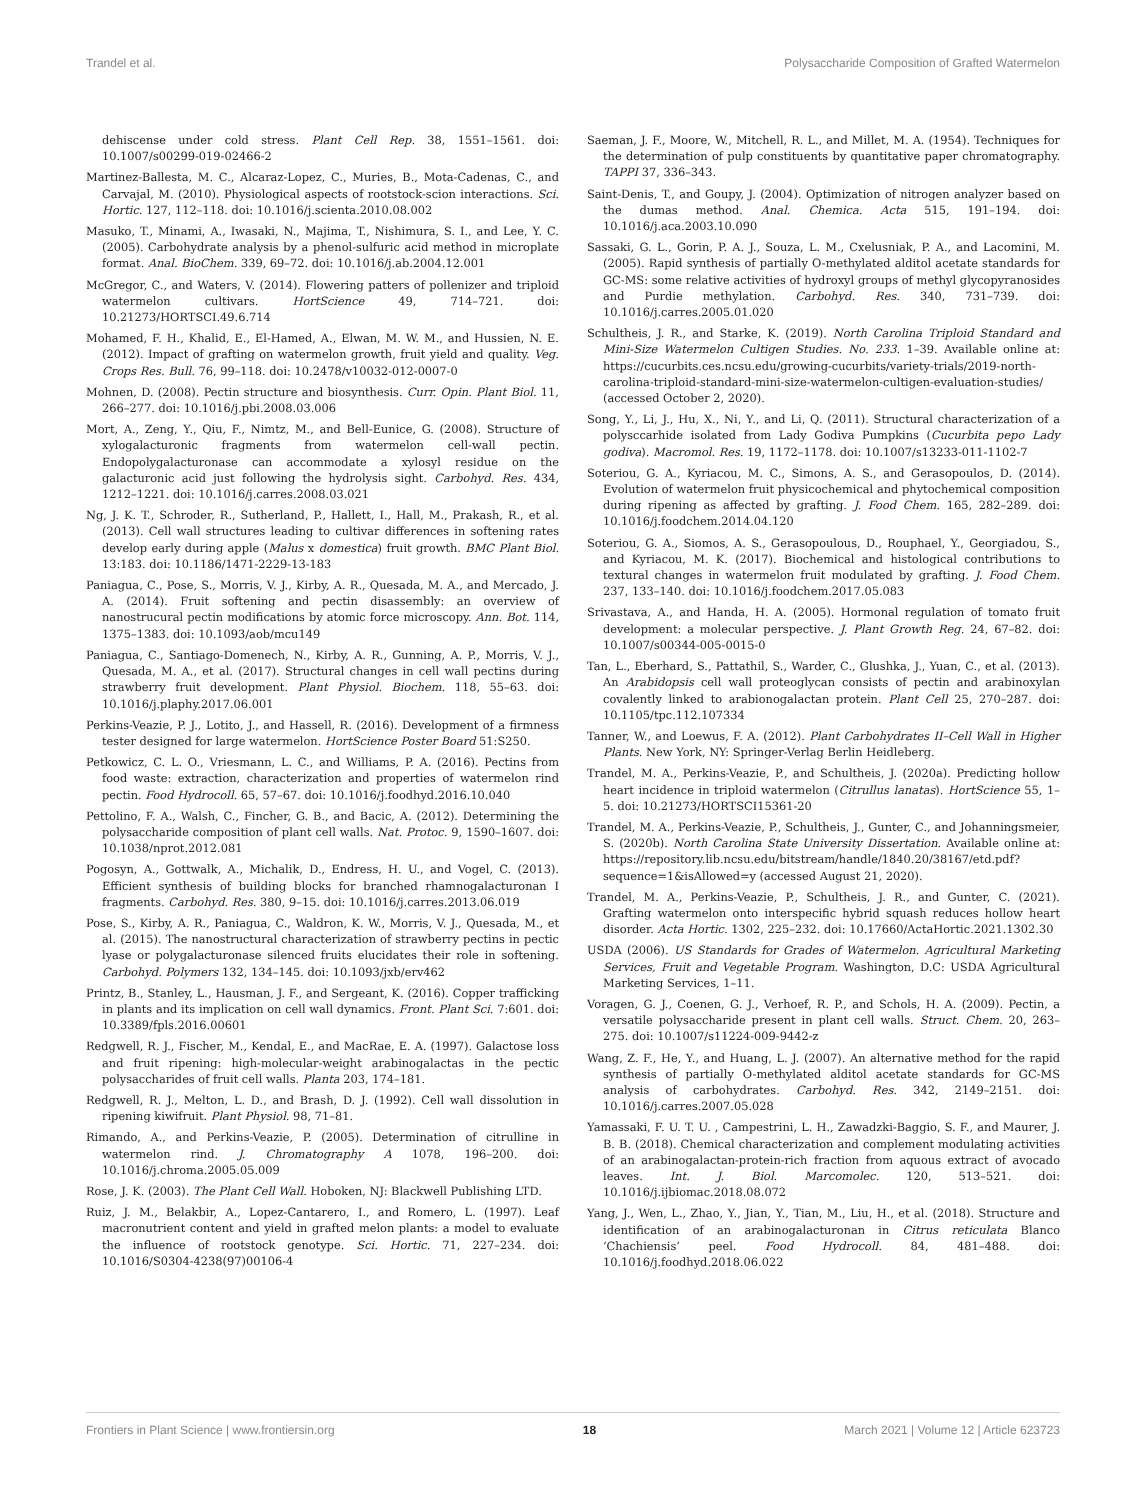Trandel et al. Polysaccharide Composition of Grafted Watermelon
dehiscense under cold stress. Plant Cell Rep. 38, 1551–1561. doi: 10.1007/s00299-019-02466-2
Martinez-Ballesta, M. C., Alcaraz-Lopez, C., Muries, B., Mota-Cadenas, C., and Carvajal, M. (2010). Physiological aspects of rootstock-scion interactions. Sci. Hortic. 127, 112–118. doi: 10.1016/j.scienta.2010.08.002
Masuko, T., Minami, A., Iwasaki, N., Majima, T., Nishimura, S. I., and Lee, Y. C. (2005). Carbohydrate analysis by a phenol-sulfuric acid method in microplate format. Anal. BioChem. 339, 69–72. doi: 10.1016/j.ab.2004.12.001
McGregor, C., and Waters, V. (2014). Flowering patters of pollenizer and triploid watermelon cultivars. HortScience 49, 714–721. doi: 10.21273/HORTSCI.49.6.714
Mohamed, F. H., Khalid, E., El-Hamed, A., Elwan, M. W. M., and Hussien, N. E. (2012). Impact of grafting on watermelon growth, fruit yield and quality. Veg. Crops Res. Bull. 76, 99–118. doi: 10.2478/v10032-012-0007-0
Mohnen, D. (2008). Pectin structure and biosynthesis. Curr. Opin. Plant Biol. 11, 266–277. doi: 10.1016/j.pbi.2008.03.006
Mort, A., Zeng, Y., Qiu, F., Nimtz, M., and Bell-Eunice, G. (2008). Structure of xylogalacturonic fragments from watermelon cell-wall pectin. Endopolygalacturonase can accommodate a xylosyl residue on the galacturonic acid just following the hydrolysis sight. Carbohyd. Res. 434, 1212–1221. doi: 10.1016/j.carres.2008.03.021
Ng, J. K. T., Schroder, R., Sutherland, P., Hallett, I., Hall, M., Prakash, R., et al. (2013). Cell wall structures leading to cultivar differences in softening rates develop early during apple (Malus x domestica) fruit growth. BMC Plant Biol. 13:183. doi: 10.1186/1471-2229-13-183
Paniagua, C., Pose, S., Morris, V. J., Kirby, A. R., Quesada, M. A., and Mercado, J. A. (2014). Fruit softening and pectin disassembly: an overview of nanostrucural pectin modifications by atomic force microscopy. Ann. Bot. 114, 1375–1383. doi: 10.1093/aob/mcu149
Paniagua, C., Santiago-Domenech, N., Kirby, A. R., Gunning, A. P., Morris, V. J., Quesada, M. A., et al. (2017). Structural changes in cell wall pectins during strawberry fruit development. Plant Physiol. Biochem. 118, 55–63. doi: 10.1016/j.plaphy.2017.06.001
Perkins-Veazie, P. J., Lotito, J., and Hassell, R. (2016). Development of a firmness tester designed for large watermelon. HortScience Poster Board 51:S250.
Petkowicz, C. L. O., Vriesmann, L. C., and Williams, P. A. (2016). Pectins from food waste: extraction, characterization and properties of watermelon rind pectin. Food Hydrocoll. 65, 57–67. doi: 10.1016/j.foodhyd.2016.10.040
Pettolino, F. A., Walsh, C., Fincher, G. B., and Bacic, A. (2012). Determining the polysaccharide composition of plant cell walls. Nat. Protoc. 9, 1590–1607. doi: 10.1038/nprot.2012.081
Pogosyn, A., Gottwalk, A., Michalik, D., Endress, H. U., and Vogel, C. (2013). Efficient synthesis of building blocks for branched rhamnogalacturonan I fragments. Carbohyd. Res. 380, 9–15. doi: 10.1016/j.carres.2013.06.019
Pose, S., Kirby, A. R., Paniagua, C., Waldron, K. W., Morris, V. J., Quesada, M., et al. (2015). The nanostructural characterization of strawberry pectins in pectic lyase or polygalacturonase silenced fruits elucidates their role in softening. Carbohyd. Polymers 132, 134–145. doi: 10.1093/jxb/erv462
Printz, B., Stanley, L., Hausman, J. F., and Sergeant, K. (2016). Copper trafficking in plants and its implication on cell wall dynamics. Front. Plant Sci. 7:601. doi: 10.3389/fpls.2016.00601
Redgwell, R. J., Fischer, M., Kendal, E., and MacRae, E. A. (1997). Galactose loss and fruit ripening: high-molecular-weight arabinogalactas in the pectic polysaccharides of fruit cell walls. Planta 203, 174–181.
Redgwell, R. J., Melton, L. D., and Brash, D. J. (1992). Cell wall dissolution in ripening kiwifruit. Plant Physiol. 98, 71–81.
Rimando, A., and Perkins-Veazie, P. (2005). Determination of citrulline in watermelon rind. J. Chromatography A 1078, 196–200. doi: 10.1016/j.chroma.2005.05.009
Rose, J. K. (2003). The Plant Cell Wall. Hoboken, NJ: Blackwell Publishing LTD.
Ruiz, J. M., Belakbir, A., Lopez-Cantarero, I., and Romero, L. (1997). Leaf macronutrient content and yield in grafted melon plants: a model to evaluate the influence of rootstock genotype. Sci. Hortic. 71, 227–234. doi: 10.1016/S0304-4238(97)00106-4
Saeman, J. F., Moore, W., Mitchell, R. L., and Millet, M. A. (1954). Techniques for the determination of pulp constituents by quantitative paper chromatography. TAPPI 37, 336–343.
Saint-Denis, T., and Goupy, J. (2004). Optimization of nitrogen analyzer based on the dumas method. Anal. Chemica. Acta 515, 191–194. doi: 10.1016/j.aca.2003.10.090
Sassaki, G. L., Gorin, P. A. J., Souza, L. M., Cxelusniak, P. A., and Lacomini, M. (2005). Rapid synthesis of partially O-methylated alditol acetate standards for GC-MS: some relative activities of hydroxyl groups of methyl glycopyranosides and Purdie methylation. Carbohyd. Res. 340, 731–739. doi: 10.1016/j.carres.2005.01.020
Schultheis, J. R., and Starke, K. (2019). North Carolina Triploid Standard and Mini-Size Watermelon Cultigen Studies. No. 233. 1–39. Available online at: https://cucurbits.ces.ncsu.edu/growing-cucurbits/variety-trials/2019-north-carolina-triploid-standard-mini-size-watermelon-cultigen-evaluation-studies/ (accessed October 2, 2020).
Song, Y., Li, J., Hu, X., Ni, Y., and Li, Q. (2011). Structural characterization of a polysccarhide isolated from Lady Godiva Pumpkins (Cucurbita pepo Lady godiva). Macromol. Res. 19, 1172–1178. doi: 10.1007/s13233-011-1102-7
Soteriou, G. A., Kyriacou, M. C., Simons, A. S., and Gerasopoulos, D. (2014). Evolution of watermelon fruit physicochemical and phytochemical composition during ripening as affected by grafting. J. Food Chem. 165, 282–289. doi: 10.1016/j.foodchem.2014.04.120
Soteriou, G. A., Siomos, A. S., Gerasopoulous, D., Rouphael, Y., Georgiadou, S., and Kyriacou, M. K. (2017). Biochemical and histological contributions to textural changes in watermelon fruit modulated by grafting. J. Food Chem. 237, 133–140. doi: 10.1016/j.foodchem.2017.05.083
Srivastava, A., and Handa, H. A. (2005). Hormonal regulation of tomato fruit development: a molecular perspective. J. Plant Growth Reg. 24, 67–82. doi: 10.1007/s00344-005-0015-0
Tan, L., Eberhard, S., Pattathil, S., Warder, C., Glushka, J., Yuan, C., et al. (2013). An Arabidopsis cell wall proteoglycan consists of pectin and arabinoxylan covalently linked to arabionogalactan protein. Plant Cell 25, 270–287. doi: 10.1105/tpc.112.107334
Tanner, W., and Loewus, F. A. (2012). Plant Carbohydrates II–Cell Wall in Higher Plants. New York, NY: Springer-Verlag Berlin Heidleberg.
Trandel, M. A., Perkins-Veazie, P., and Schultheis, J. (2020a). Predicting hollow heart incidence in triploid watermelon (Citrullus lanatas). HortScience 55, 1–5. doi: 10.21273/HORTSCI15361-20
Trandel, M. A., Perkins-Veazie, P., Schultheis, J., Gunter, C., and Johanningsmeier, S. (2020b). North Carolina State University Dissertation. Available online at: https://repository.lib.ncsu.edu/bitstream/handle/1840.20/38167/etd.pdf?sequence=1&isAllowed=y (accessed August 21, 2020).
Trandel, M. A., Perkins-Veazie, P., Schultheis, J. R., and Gunter, C. (2021). Grafting watermelon onto interspecific hybrid squash reduces hollow heart disorder. Acta Hortic. 1302, 225–232. doi: 10.17660/ActaHortic.2021.1302.30
USDA (2006). US Standards for Grades of Watermelon. Agricultural Marketing Services, Fruit and Vegetable Program. Washington, D.C: USDA Agricultural Marketing Services, 1–11.
Voragen, G. J., Coenen, G. J., Verhoef, R. P., and Schols, H. A. (2009). Pectin, a versatile polysaccharide present in plant cell walls. Struct. Chem. 20, 263–275. doi: 10.1007/s11224-009-9442-z
Wang, Z. F., He, Y., and Huang, L. J. (2007). An alternative method for the rapid synthesis of partially O-methylated alditol acetate standards for GC-MS analysis of carbohydrates. Carbohyd. Res. 342, 2149–2151. doi: 10.1016/j.carres.2007.05.028
Yamassaki, F. U. T. U. , Campestrini, L. H., Zawadzki-Baggio, S. F., and Maurer, J. B. B. (2018). Chemical characterization and complement modulating activities of an arabinogalactan-protein-rich fraction from aquous extract of avocado leaves. Int. J. Biol. Marcomolec. 120, 513–521. doi: 10.1016/j.ijbiomac.2018.08.072
Yang, J., Wen, L., Zhao, Y., Jian, Y., Tian, M., Liu, H., et al. (2018). Structure and identification of an arabinogalacturonan in Citrus reticulata Blanco ‘Chachiensis’ peel. Food Hydrocoll. 84, 481–488. doi: 10.1016/j.foodhyd.2018.06.022
Frontiers in Plant Science | www.frontiersin.org 18 March 2021 | Volume 12 | Article 623723